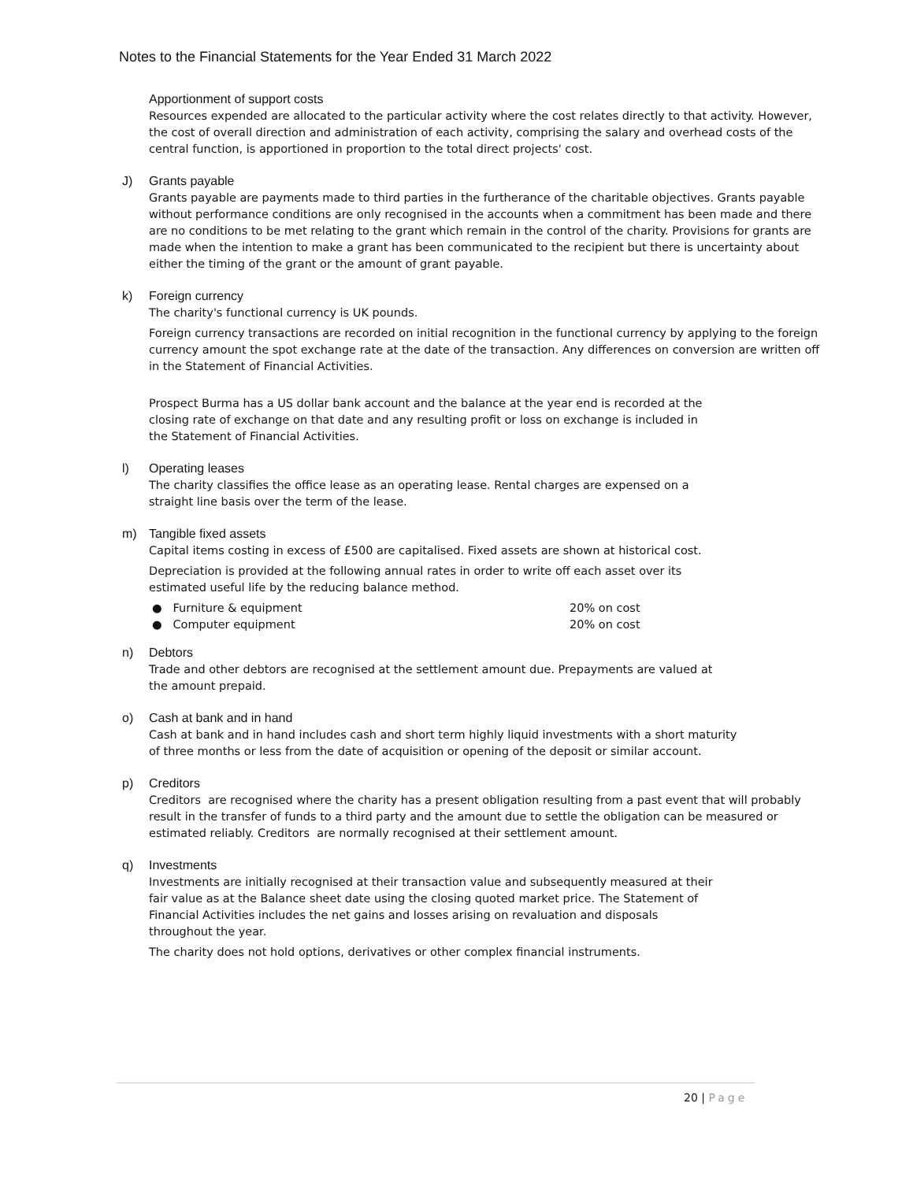Notes to the Financial Statements for the Year Ended 31 March 2022
Apportionment of support costs
Resources expended are allocated to the particular activity where the cost relates directly to that activity. However, the cost of overall direction and administration of each activity, comprising the salary and overhead costs of the central function, is apportioned in proportion to the total direct projects' cost.
J) Grants payable
Grants payable are payments made to third parties in the furtherance of the charitable objectives. Grants payable without performance conditions are only recognised in the accounts when a commitment has been made and there are no conditions to be met relating to the grant which remain in the control of the charity. Provisions for grants are made when the intention to make a grant has been communicated to the recipient but there is uncertainty about either the timing of the grant or the amount of grant payable.
k) Foreign currency
The charity's functional currency is UK pounds.
Foreign currency transactions are recorded on initial recognition in the functional currency by applying to the foreign currency amount the spot exchange rate at the date of the transaction. Any differences on conversion are written off in the Statement of Financial Activities.
Prospect Burma has a US dollar bank account and the balance at the year end is recorded at the closing rate of exchange on that date and any resulting profit or loss on exchange is included in the Statement of Financial Activities.
l) Operating leases
The charity classifies the office lease as an operating lease. Rental charges are expensed on a straight line basis over the term of the lease.
m) Tangible fixed assets
Capital items costing in excess of £500 are capitalised. Fixed assets are shown at historical cost.
Depreciation is provided at the following annual rates in order to write off each asset over its estimated useful life by the reducing balance method.
● Furniture & equipment 20% on cost
● Computer equipment 20% on cost
n) Debtors
Trade and other debtors are recognised at the settlement amount due. Prepayments are valued at the amount prepaid.
o) Cash at bank and in hand
Cash at bank and in hand includes cash and short term highly liquid investments with a short maturity of three months or less from the date of acquisition or opening of the deposit or similar account.
p) Creditors
Creditors are recognised where the charity has a present obligation resulting from a past event that will probably result in the transfer of funds to a third party and the amount due to settle the obligation can be measured or estimated reliably. Creditors are normally recognised at their settlement amount.
q) Investments
Investments are initially recognised at their transaction value and subsequently measured at their fair value as at the Balance sheet date using the closing quoted market price. The Statement of Financial Activities includes the net gains and losses arising on revaluation and disposals throughout the year.
The charity does not hold options, derivatives or other complex financial instruments.
20 | Page